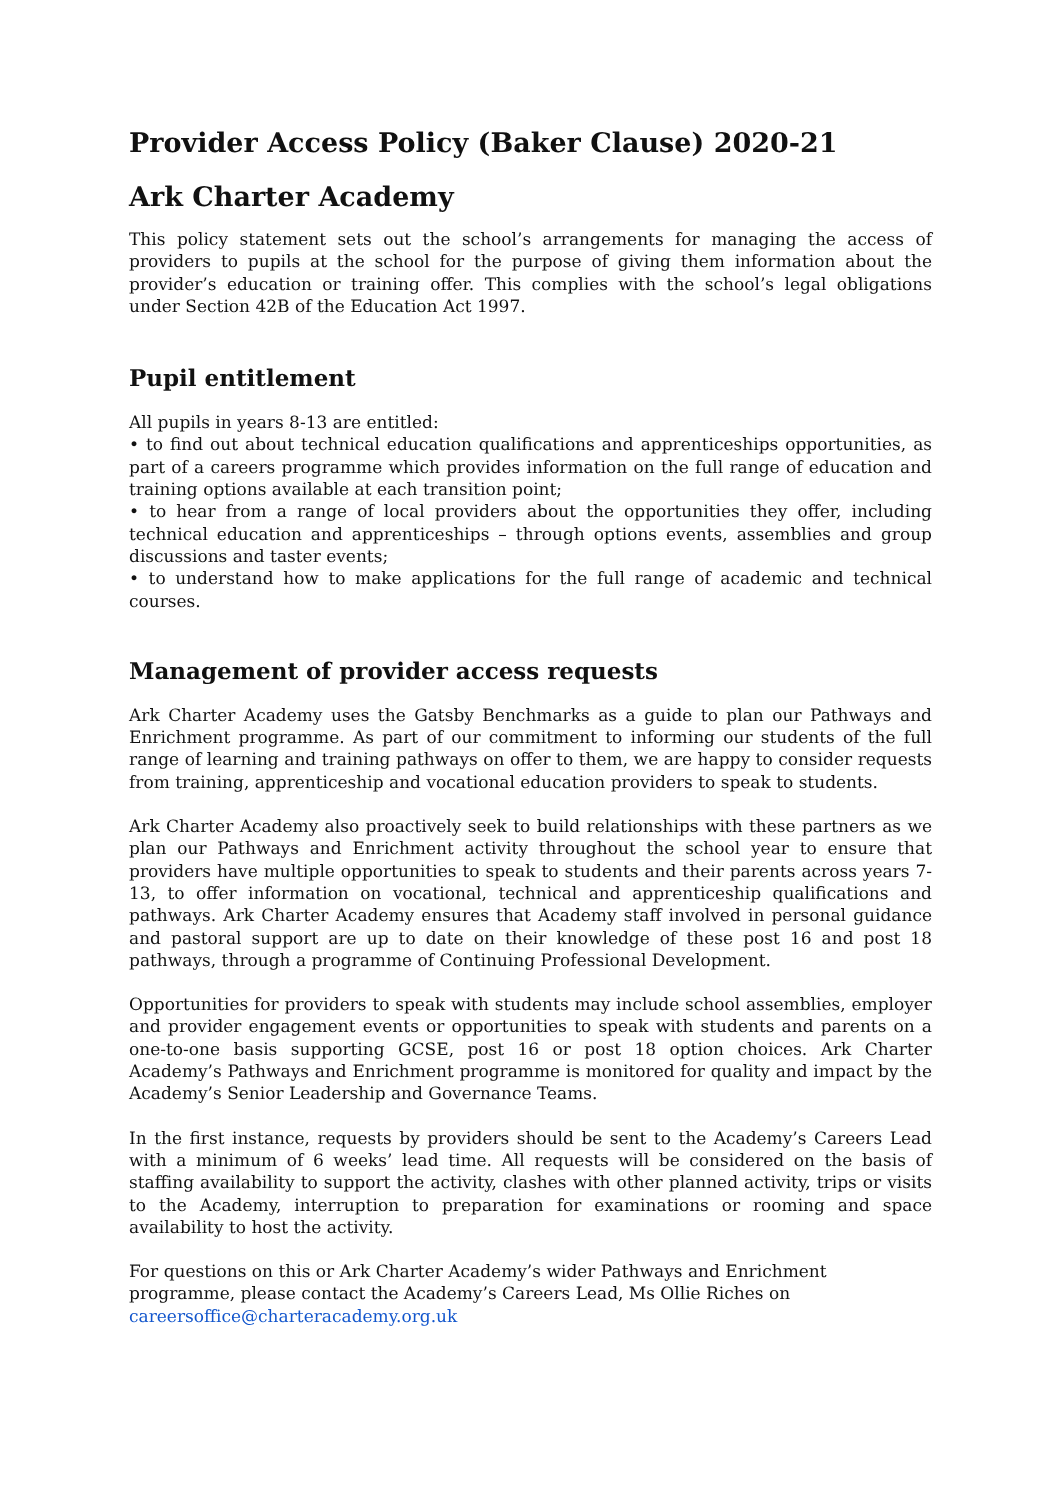Provider Access Policy (Baker Clause) 2020-21
Ark Charter Academy
This policy statement sets out the school’s arrangements for managing the access of providers to pupils at the school for the purpose of giving them information about the provider’s education or training offer. This complies with the school’s legal obligations under Section 42B of the Education Act 1997.
Pupil entitlement
All pupils in years 8-13 are entitled:
• to find out about technical education qualifications and apprenticeships opportunities, as part of a careers programme which provides information on the full range of education and training options available at each transition point;
• to hear from a range of local providers about the opportunities they offer, including technical education and apprenticeships – through options events, assemblies and group discussions and taster events;
• to understand how to make applications for the full range of academic and technical courses.
Management of provider access requests
Ark Charter Academy uses the Gatsby Benchmarks as a guide to plan our Pathways and Enrichment programme. As part of our commitment to informing our students of the full range of learning and training pathways on offer to them, we are happy to consider requests from training, apprenticeship and vocational education providers to speak to students.
Ark Charter Academy also proactively seek to build relationships with these partners as we plan our Pathways and Enrichment activity throughout the school year to ensure that providers have multiple opportunities to speak to students and their parents across years 7-13, to offer information on vocational, technical and apprenticeship qualifications and pathways. Ark Charter Academy ensures that Academy staff involved in personal guidance and pastoral support are up to date on their knowledge of these post 16 and post 18 pathways, through a programme of Continuing Professional Development.
Opportunities for providers to speak with students may include school assemblies, employer and provider engagement events or opportunities to speak with students and parents on a one-to-one basis supporting GCSE, post 16 or post 18 option choices. Ark Charter Academy’s Pathways and Enrichment programme is monitored for quality and impact by the Academy’s Senior Leadership and Governance Teams.
In the first instance, requests by providers should be sent to the Academy’s Careers Lead with a minimum of 6 weeks’ lead time. All requests will be considered on the basis of staffing availability to support the activity, clashes with other planned activity, trips or visits to the Academy, interruption to preparation for examinations or rooming and space availability to host the activity.
For questions on this or Ark Charter Academy’s wider Pathways and Enrichment
programme, please contact the Academy’s Careers Lead, Ms Ollie Riches on
careersoffice@charteracademy.org.uk